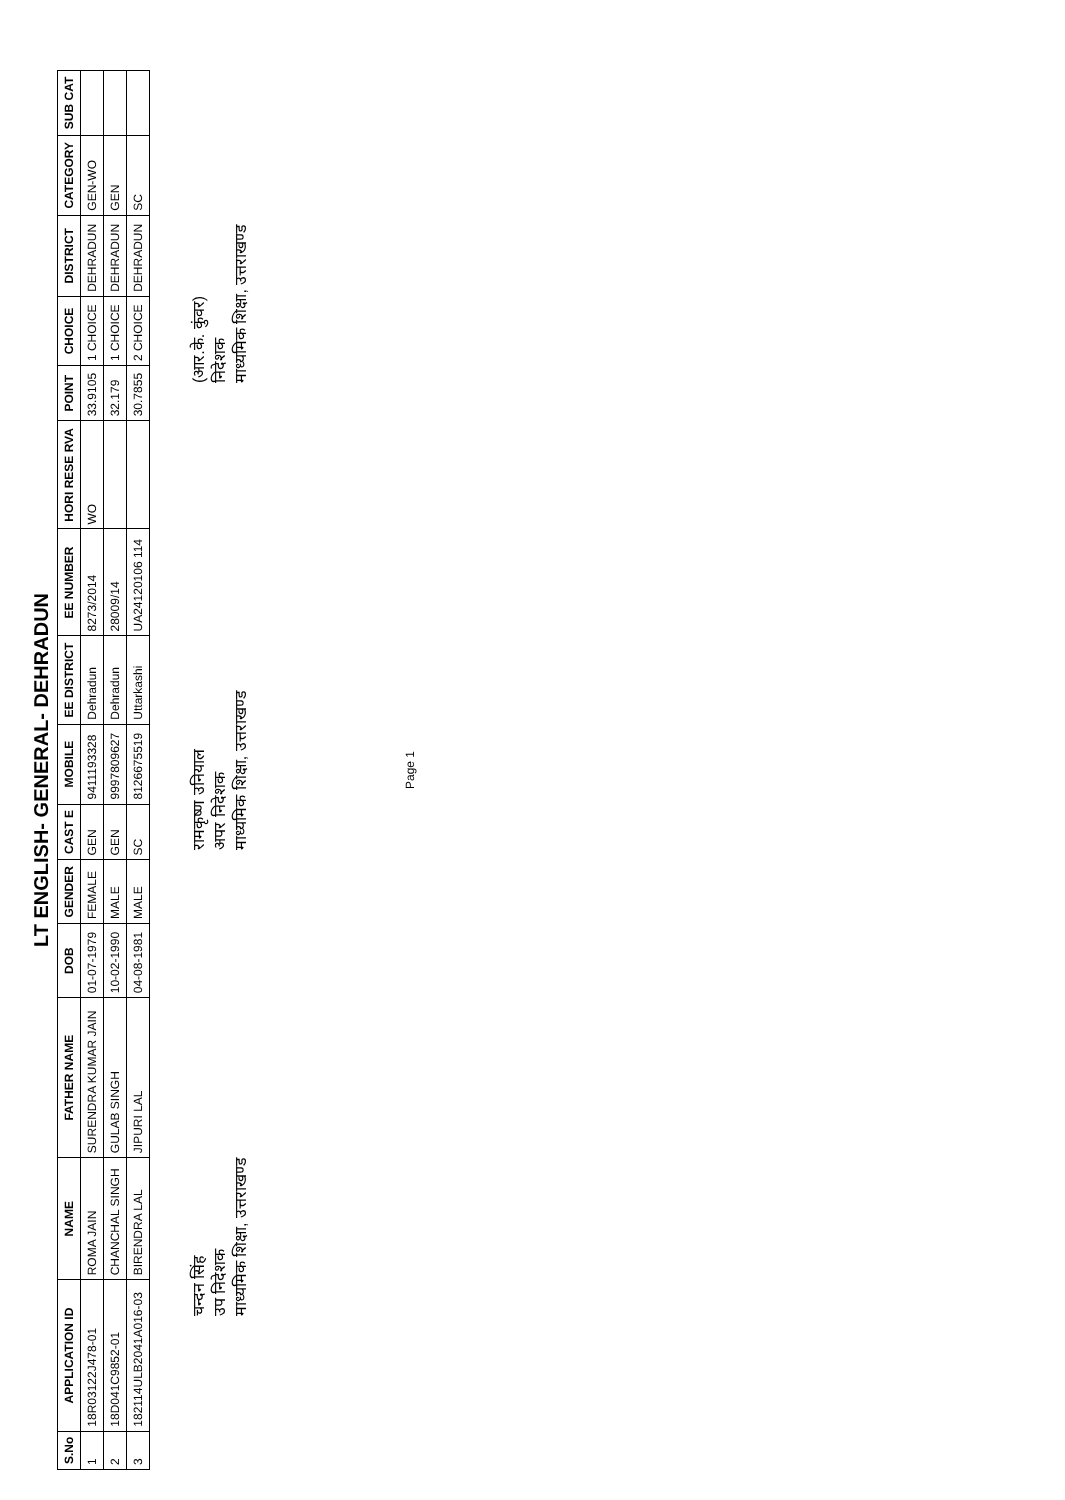LT ENGLISH- GENERAL- DEHRADUN
| S.No | APPLICATION ID | NAME | FATHER NAME | DOB | GENDER | CAST E | MOBILE | EE DISTRICT | EE NUMBER | HORI RESE RVA | POINT | CHOICE | DISTRICT | CATEGORY | SUB CAT |
| --- | --- | --- | --- | --- | --- | --- | --- | --- | --- | --- | --- | --- | --- | --- | --- |
| 1 | 18R03122J478-01 | ROMA JAIN | SURENDRA KUMAR JAIN | 01-07-1979 | FEMALE | GEN | 9411193328 | Dehradun | 8273/2014 | WO | 33.9105 | 1 CHOICE | DEHRADUN | GEN-WO | |
| 2 | 18D041C9852-01 | CHANCHAL SINGH | GULAB SINGH | 10-02-1990 | MALE | GEN | 9997809627 | Dehradun | 28009/14 | | 32.179 | 1 CHOICE | DEHRADUN | GEN | |
| 3 | 182114ULB2041A016-03 | BIRENDRA LAL | JIPURI LAL | 04-08-1981 | MALE | SC | 8126675519 | Uttarkashi | UA24120106 114 | | 30.7855 | 2 CHOICE | DEHRADUN | SC | |
चन्दन सिंह
उप निदेशक
माध्यमिक शिक्षा, उत्तराखण्ड
रामकृष्ण उनियाल
अपर निदेशक
माध्यमिक शिक्षा, उत्तराखण्ड
(आर.के. कुंवर)
निदेशक
माध्यमिक शिक्षा, उत्तराखण्ड
Page 1